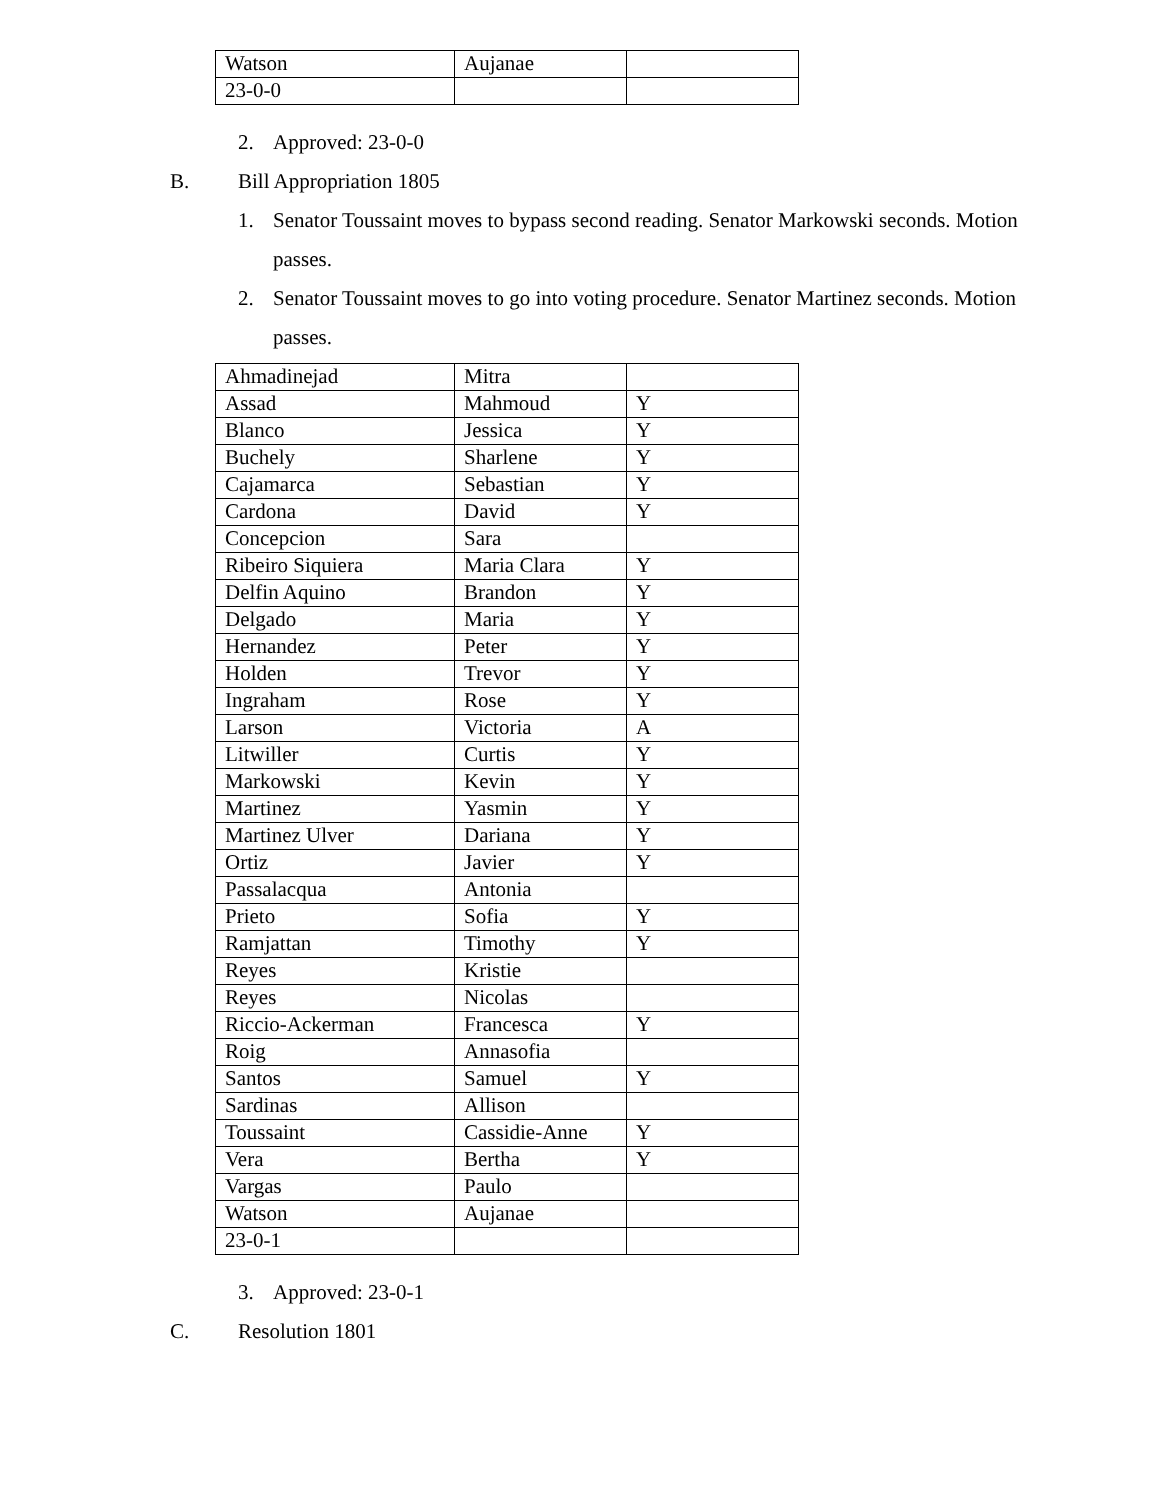| Watson | Aujanae | |
| 23-0-0 | | |
2. Approved: 23-0-0
B. Bill Appropriation 1805
1. Senator Toussaint moves to bypass second reading. Senator Markowski seconds. Motion
passes.
2. Senator Toussaint moves to go into voting procedure. Senator Martinez seconds. Motion
passes.
| Ahmadinejad | Mitra | |
| Assad | Mahmoud | Y |
| Blanco | Jessica | Y |
| Buchely | Sharlene | Y |
| Cajamarca | Sebastian | Y |
| Cardona | David | Y |
| Concepcion | Sara | |
| Ribeiro Siquiera | Maria Clara | Y |
| Delfin Aquino | Brandon | Y |
| Delgado | Maria | Y |
| Hernandez | Peter | Y |
| Holden | Trevor | Y |
| Ingraham | Rose | Y |
| Larson | Victoria | A |
| Litwiller | Curtis | Y |
| Markowski | Kevin | Y |
| Martinez | Yasmin | Y |
| Martinez Ulver | Dariana | Y |
| Ortiz | Javier | Y |
| Passalacqua | Antonia | |
| Prieto | Sofia | Y |
| Ramjattan | Timothy | Y |
| Reyes | Kristie | |
| Reyes | Nicolas | |
| Riccio-Ackerman | Francesca | Y |
| Roig | Annasofia | |
| Santos | Samuel | Y |
| Sardinas | Allison | |
| Toussaint | Cassidie-Anne | Y |
| Vera | Bertha | Y |
| Vargas | Paulo | |
| Watson | Aujanae | |
| 23-0-1 | | |
3. Approved: 23-0-1
C. Resolution 1801